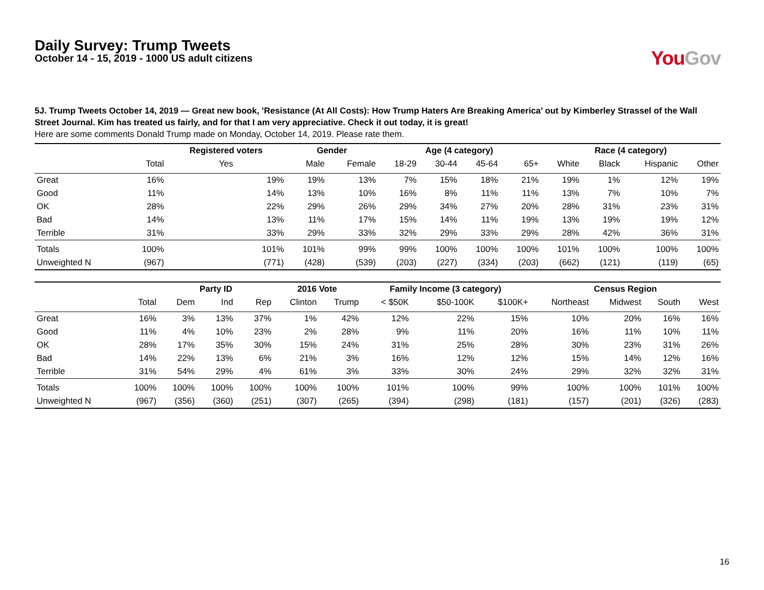Daily Survey: Trump Tweets
October 14 - 15, 2019 - 1000 US adult citizens
You Gov
5J. Trump Tweets October 14, 2019 — Great new book, ’Resistance (At All Costs): How Trump Haters Are Breaking America’ out by Kimberley Strassel of the Wall Street Journal. Kim has treated us fairly, and for that I am very appreciative. Check it out today, it is great!
Here are some comments Donald Trump made on Monday, October 14, 2019. Please rate them.
| | | Registered voters | Gender | | Age (4 category) | | | | Race (4 category) | | | |
| --- | --- | --- | --- | --- | --- | --- | --- | --- | --- | --- | --- | --- |
| | Total | Yes | Male | Female | 18-29 | 30-44 | 45-64 | 65+ | White | Black | Hispanic | Other |
| Great | 16% | 19% | 19% | 13% | 7% | 15% | 18% | 21% | 19% | 1% | 12% | 19% |
| Good | 11% | 14% | 13% | 10% | 16% | 8% | 11% | 11% | 13% | 7% | 10% | 7% |
| OK | 28% | 22% | 29% | 26% | 29% | 34% | 27% | 20% | 28% | 31% | 23% | 31% |
| Bad | 14% | 13% | 11% | 17% | 15% | 14% | 11% | 19% | 13% | 19% | 19% | 12% |
| Terrible | 31% | 33% | 29% | 33% | 32% | 29% | 33% | 29% | 28% | 42% | 36% | 31% |
| Totals | 100% | 101% | 101% | 99% | 99% | 100% | 100% | 100% | 101% | 100% | 100% | 100% |
| Unweighted N | (967) | (771) | (428) | (539) | (203) | (227) | (334) | (203) | (662) | (121) | (119) | (65) |
| | | Party ID | | | 2016 Vote | | Family Income (3 category) | | | Census Region | | | |
| --- | --- | --- | --- | --- | --- | --- | --- | --- | --- | --- | --- | --- | --- |
| | Total | Dem | Ind | Rep | Clinton | Trump | < $50K | $50-100K | $100K+ | Northeast | Midwest | South | West |
| Great | 16% | 3% | 13% | 37% | 1% | 42% | 12% | 22% | 15% | 10% | 20% | 16% | 16% |
| Good | 11% | 4% | 10% | 23% | 2% | 28% | 9% | 11% | 20% | 16% | 11% | 10% | 11% |
| OK | 28% | 17% | 35% | 30% | 15% | 24% | 31% | 25% | 28% | 30% | 23% | 31% | 26% |
| Bad | 14% | 22% | 13% | 6% | 21% | 3% | 16% | 12% | 12% | 15% | 14% | 12% | 16% |
| Terrible | 31% | 54% | 29% | 4% | 61% | 3% | 33% | 30% | 24% | 29% | 32% | 32% | 31% |
| Totals | 100% | 100% | 100% | 100% | 100% | 100% | 101% | 100% | 99% | 100% | 100% | 101% | 100% |
| Unweighted N | (967) | (356) | (360) | (251) | (307) | (265) | (394) | (298) | (181) | (157) | (201) | (326) | (283) |
16